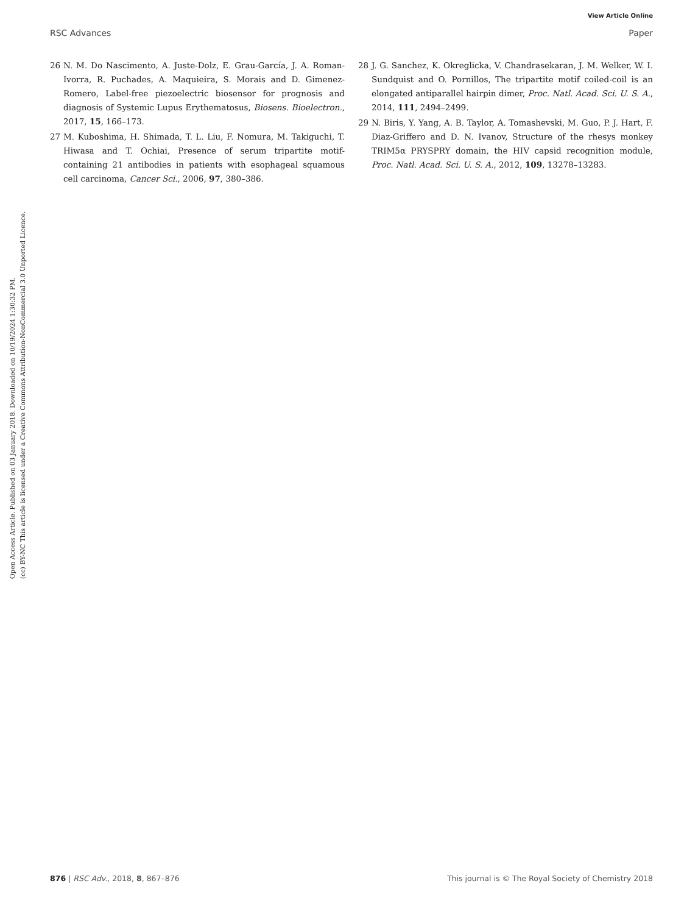View Article Online
RSC Advances Paper
Open Access Article. Published on 03 January 2018. Downloaded on 10/19/2024 1:30:32 PM.
(cc) BY-NC This article is licensed under a Creative Commons Attribution-NonCommercial 3.0 Unported Licence.
26 N. M. Do Nascimento, A. Juste-Dolz, E. Grau-García, J. A. Roman-Ivorra, R. Puchades, A. Maquieira, S. Morais and D. Gimenez-Romero, Label-free piezoelectric biosensor for prognosis and diagnosis of Systemic Lupus Erythematosus, Biosens. Bioelectron., 2017, 15, 166–173.
27 M. Kuboshima, H. Shimada, T. L. Liu, F. Nomura, M. Takiguchi, T. Hiwasa and T. Ochiai, Presence of serum tripartite motif-containing 21 antibodies in patients with esophageal squamous cell carcinoma, Cancer Sci., 2006, 97, 380–386.
28 J. G. Sanchez, K. Okreglicka, V. Chandrasekaran, J. M. Welker, W. I. Sundquist and O. Pornillos, The tripartite motif coiled-coil is an elongated antiparallel hairpin dimer, Proc. Natl. Acad. Sci. U. S. A., 2014, 111, 2494–2499.
29 N. Biris, Y. Yang, A. B. Taylor, A. Tomashevski, M. Guo, P. J. Hart, F. Diaz-Griffero and D. N. Ivanov, Structure of the rhesys monkey TRIM5α PRYSPRY domain, the HIV capsid recognition module, Proc. Natl. Acad. Sci. U. S. A., 2012, 109, 13278–13283.
876 | RSC Adv., 2018, 8, 867–876 This journal is © The Royal Society of Chemistry 2018